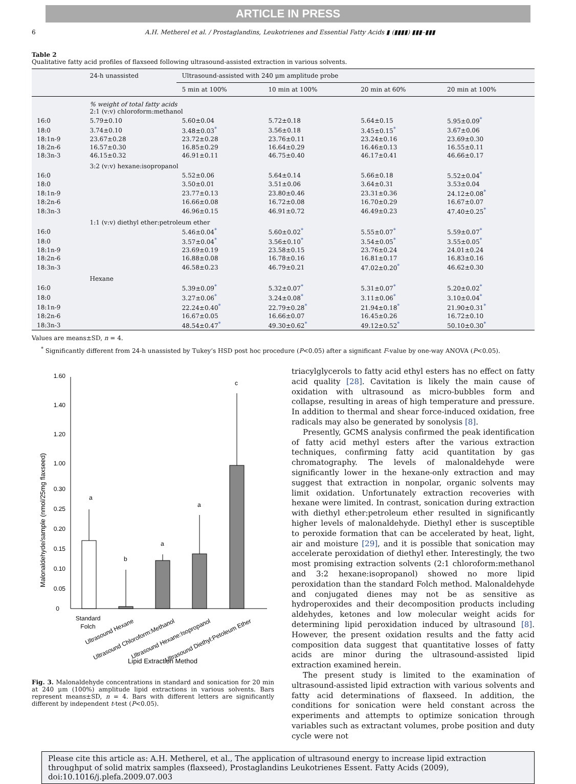ARTICLE IN PRESS
6 A.H. Metherel et al. / Prostaglandins, Leukotrienes and Essential Fatty Acids ▮ (▮▮▮▮) ▮▮▮–▮▮▮
Table 2
Qualitative fatty acid profiles of flaxseed following ultrasound-assisted extraction in various solvents.
| | 24-h unassisted | Ultrasound-assisted with 240 μm amplitude probe | | | |
| --- | --- | --- | --- | --- | --- |
| | | 5 min at 100% | 10 min at 100% | 20 min at 60% | 20 min at 100% |
| | % weight of total fatty acids 2:1 (v:v) chloroform:methanol | | | | |
| 16:0 | 5.79±0.10 | 5.60±0.04 | 5.72±0.18 | 5.64±0.15 | 5.95±0.09<sup>*</sup> |
| 18:0 | 3.74±0.10 | 3.48±0.03<sup>*</sup> | 3.56±0.18 | 3.45±0.15<sup>*</sup> | 3.67±0.06 |
| 18:1n-9 | 23.67±0.28 | 23.72±0.28 | 23.76±0.11 | 23.24±0.16 | 23.69±0.30 |
| 18:2n-6 | 16.57±0.30 | 16.85±0.29 | 16.64±0.29 | 16.46±0.13 | 16.55±0.11 |
| 18:3n-3 | 46.15±0.32 | 46.91±0.11 | 46.75±0.40 | 46.17±0.41 | 46.66±0.17 |
| | 3:2 (v:v) hexane:isopropanol | | | | |
| 16:0 | | 5.52±0.06 | 5.64±0.14 | 5.66±0.18 | 5.52±0.04<sup>*</sup> |
| 18:0 | | 3.50±0.01 | 3.51±0.06 | 3.64±0.31 | 3.53±0.04 |
| 18:1n-9 | | 23.77±0.13 | 23.80±0.46 | 23.31±0.36 | 24.12±0.08<sup>*</sup> |
| 18:2n-6 | | 16.66±0.08 | 16.72±0.08 | 16.70±0.29 | 16.67±0.07 |
| 18:3n-3 | | 46.96±0.15 | 46.91±0.72 | 46.49±0.23 | 47.40±0.25<sup>*</sup> |
| | 1:1 (v:v) diethyl ether:petroleum ether | | | | |
| 16:0 | | 5.46±0.04<sup>*</sup> | 5.60±0.02<sup>*</sup> | 5.55±0.07<sup>*</sup> | 5.59±0.07<sup>*</sup> |
| 18:0 | | 3.57±0.04<sup>*</sup> | 3.56±0.10<sup>*</sup> | 3.54±0.05<sup>*</sup> | 3.55±0.05<sup>*</sup> |
| 18:1n-9 | | 23.69±0.19 | 23.58±0.15 | 23.76±0.24 | 24.01±0.24 |
| 18:2n-6 | | 16.88±0.08 | 16.78±0.16 | 16.81±0.17 | 16.83±0.16 |
| 18:3n-3 | | 46.58±0.23 | 46.79±0.21 | 47.02±0.20<sup>*</sup> | 46.62±0.30 |
| | Hexane | | | | |
| 16:0 | | 5.39±0.09<sup>*</sup> | 5.32±0.07<sup>*</sup> | 5.31±0.07<sup>*</sup> | 5.20±0.02<sup>*</sup> |
| 18:0 | | 3.27±0.06<sup>*</sup> | 3.24±0.08<sup>*</sup> | 3.11±0.06<sup>*</sup> | 3.10±0.04<sup>*</sup> |
| 18:1n-9 | | 22.24±0.40<sup>*</sup> | 22.79±0.28<sup>*</sup> | 21.94±0.18<sup>*</sup> | 21.90±0.31<sup>*</sup> |
| 18:2n-6 | | 16.67±0.05 | 16.66±0.07 | 16.45±0.26 | 16.72±0.10 |
| 18:3n-3 | | 48.54±0.47<sup>*</sup> | 49.30±0.62<sup>*</sup> | 49.12±0.52<sup>*</sup> | 50.10±0.30<sup>*</sup> |
Values are means±SD, n = 4.
<sup>*</sup> Significantly different from 24-h unassisted by Tukey’s HSD post hoc procedure (P<0.05) after a significant F-value by one-way ANOVA (P<0.05).
Malonaldehyde/sample (nmol/25mg flaxseed)
1.60
1.40
1.20
1.00
0.30
0.25
0.20
0.15
0.10
0.05
0
a
b
a
a
c
Standard
Folch
Ultrasound Hexane
Ultrasound Chloroform:Methanol
Ultrasound Hexane:Isopropanol
Ultrasound Diethyl:Petoleum Ether
Lipid Extraction Method
Fig. 3. Malonaldehyde concentrations in standard and sonication for 20 min at 240 μm (100%) amplitude lipid extractions in various solvents. Bars represent means±SD, n = 4. Bars with different letters are significantly different by independent t-test (P<0.05).
triacylglycerols to fatty acid ethyl esters has no effect on fatty acid quality [28]. Cavitation is likely the main cause of oxidation with ultrasound as micro-bubbles form and collapse, resulting in areas of high temperature and pressure. In addition to thermal and shear force-induced oxidation, free radicals may also be generated by sonolysis [8].
Presently, GCMS analysis confirmed the peak identification of fatty acid methyl esters after the various extraction techniques, confirming fatty acid quantitation by gas chromatography. The levels of malonaldehyde were significantly lower in the hexane-only extraction and may suggest that extraction in nonpolar, organic solvents may limit oxidation. Unfortunately extraction recoveries with hexane were limited. In contrast, sonication during extraction with diethyl ether:petroleum ether resulted in significantly higher levels of malonaldehyde. Diethyl ether is susceptible to peroxide formation that can be accelerated by heat, light, air and moisture [29], and it is possible that sonication may accelerate peroxidation of diethyl ether. Interestingly, the two most promising extraction solvents (2:1 chloroform:methanol and 3:2 hexane:isopropanol) showed no more lipid peroxidation than the standard Folch method. Malonaldehyde and conjugated dienes may not be as sensitive as hydroperoxides and their decomposition products including aldehydes, ketones and low molecular weight acids for determining lipid peroxidation induced by ultrasound [8]. However, the present oxidation results and the fatty acid composition data suggest that quantitative losses of fatty acids are minor during the ultrasound-assisted lipid extraction examined herein.
The present study is limited to the examination of ultrasound-assisted lipid extraction with various solvents and fatty acid determinations of flaxseed. In addition, the conditions for sonication were held constant across the experiments and attempts to optimize sonication through variables such as extractant volumes, probe position and duty cycle were not
Please cite this article as: A.H. Metherel, et al., The application of ultrasound energy to increase lipid extraction throughput of solid matrix samples (flaxseed), Prostaglandins Leukotrienes Essent. Fatty Acids (2009), doi:10.1016/j.plefa.2009.07.003